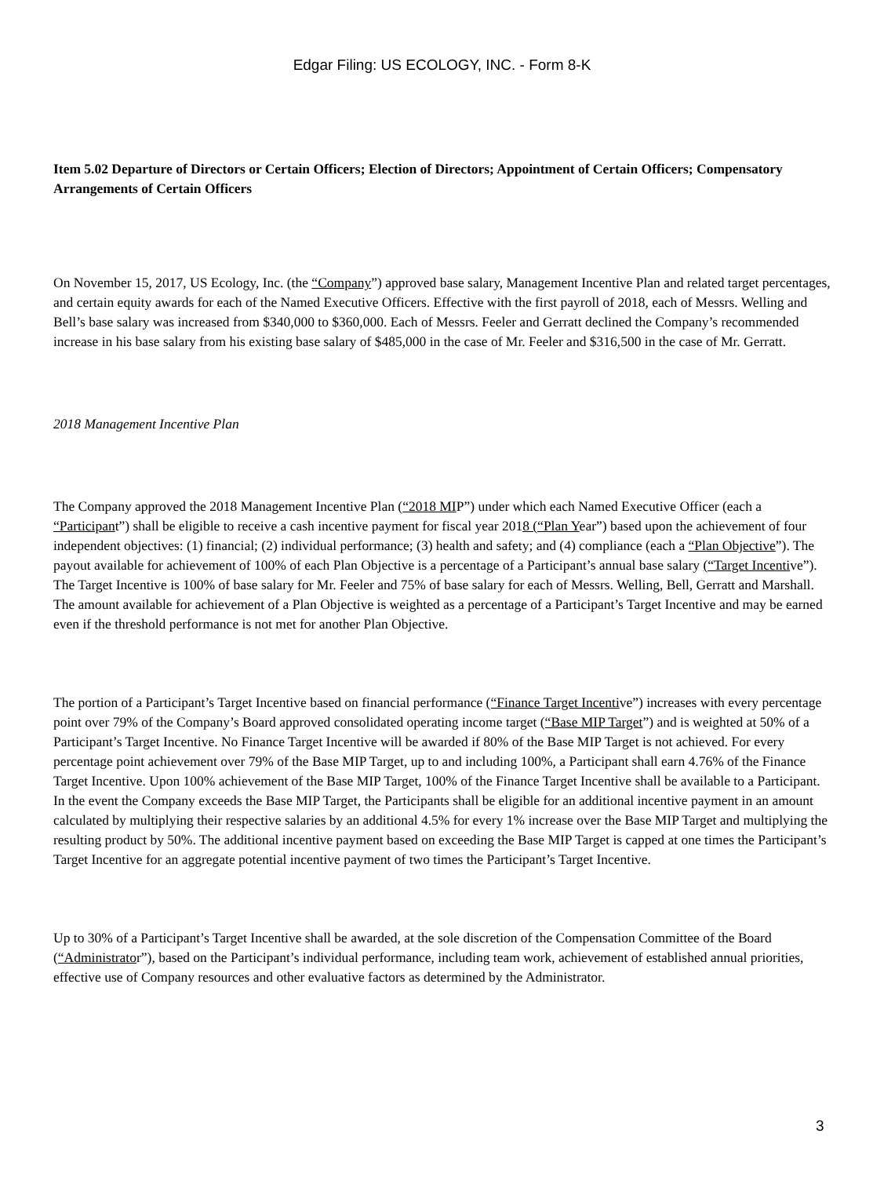Edgar Filing: US ECOLOGY, INC. - Form 8-K
Item 5.02 Departure of Directors or Certain Officers; Election of Directors; Appointment of Certain Officers; Compensatory Arrangements of Certain Officers
On November 15, 2017, US Ecology, Inc. (the “Company”) approved base salary, Management Incentive Plan and related target percentages, and certain equity awards for each of the Named Executive Officers. Effective with the first payroll of 2018, each of Messrs. Welling and Bell’s base salary was increased from $340,000 to $360,000. Each of Messrs. Feeler and Gerratt declined the Company’s recommended increase in his base salary from his existing base salary of $485,000 in the case of Mr. Feeler and $316,500 in the case of Mr. Gerratt.
2018 Management Incentive Plan
The Company approved the 2018 Management Incentive Plan (“2018 MIP”) under which each Named Executive Officer (each a “Participant”) shall be eligible to receive a cash incentive payment for fiscal year 2018 (“Plan Year”) based upon the achievement of four independent objectives: (1) financial; (2) individual performance; (3) health and safety; and (4) compliance (each a “Plan Objective”). The payout available for achievement of 100% of each Plan Objective is a percentage of a Participant’s annual base salary (“Target Incentive”). The Target Incentive is 100% of base salary for Mr. Feeler and 75% of base salary for each of Messrs. Welling, Bell, Gerratt and Marshall. The amount available for achievement of a Plan Objective is weighted as a percentage of a Participant’s Target Incentive and may be earned even if the threshold performance is not met for another Plan Objective.
The portion of a Participant’s Target Incentive based on financial performance (“Finance Target Incentive”) increases with every percentage point over 79% of the Company’s Board approved consolidated operating income target (“Base MIP Target”) and is weighted at 50% of a Participant’s Target Incentive. No Finance Target Incentive will be awarded if 80% of the Base MIP Target is not achieved. For every percentage point achievement over 79% of the Base MIP Target, up to and including 100%, a Participant shall earn 4.76% of the Finance Target Incentive. Upon 100% achievement of the Base MIP Target, 100% of the Finance Target Incentive shall be available to a Participant. In the event the Company exceeds the Base MIP Target, the Participants shall be eligible for an additional incentive payment in an amount calculated by multiplying their respective salaries by an additional 4.5% for every 1% increase over the Base MIP Target and multiplying the resulting product by 50%. The additional incentive payment based on exceeding the Base MIP Target is capped at one times the Participant’s Target Incentive for an aggregate potential incentive payment of two times the Participant’s Target Incentive.
Up to 30% of a Participant’s Target Incentive shall be awarded, at the sole discretion of the Compensation Committee of the Board (“Administrator”), based on the Participant’s individual performance, including team work, achievement of established annual priorities, effective use of Company resources and other evaluative factors as determined by the Administrator.
3